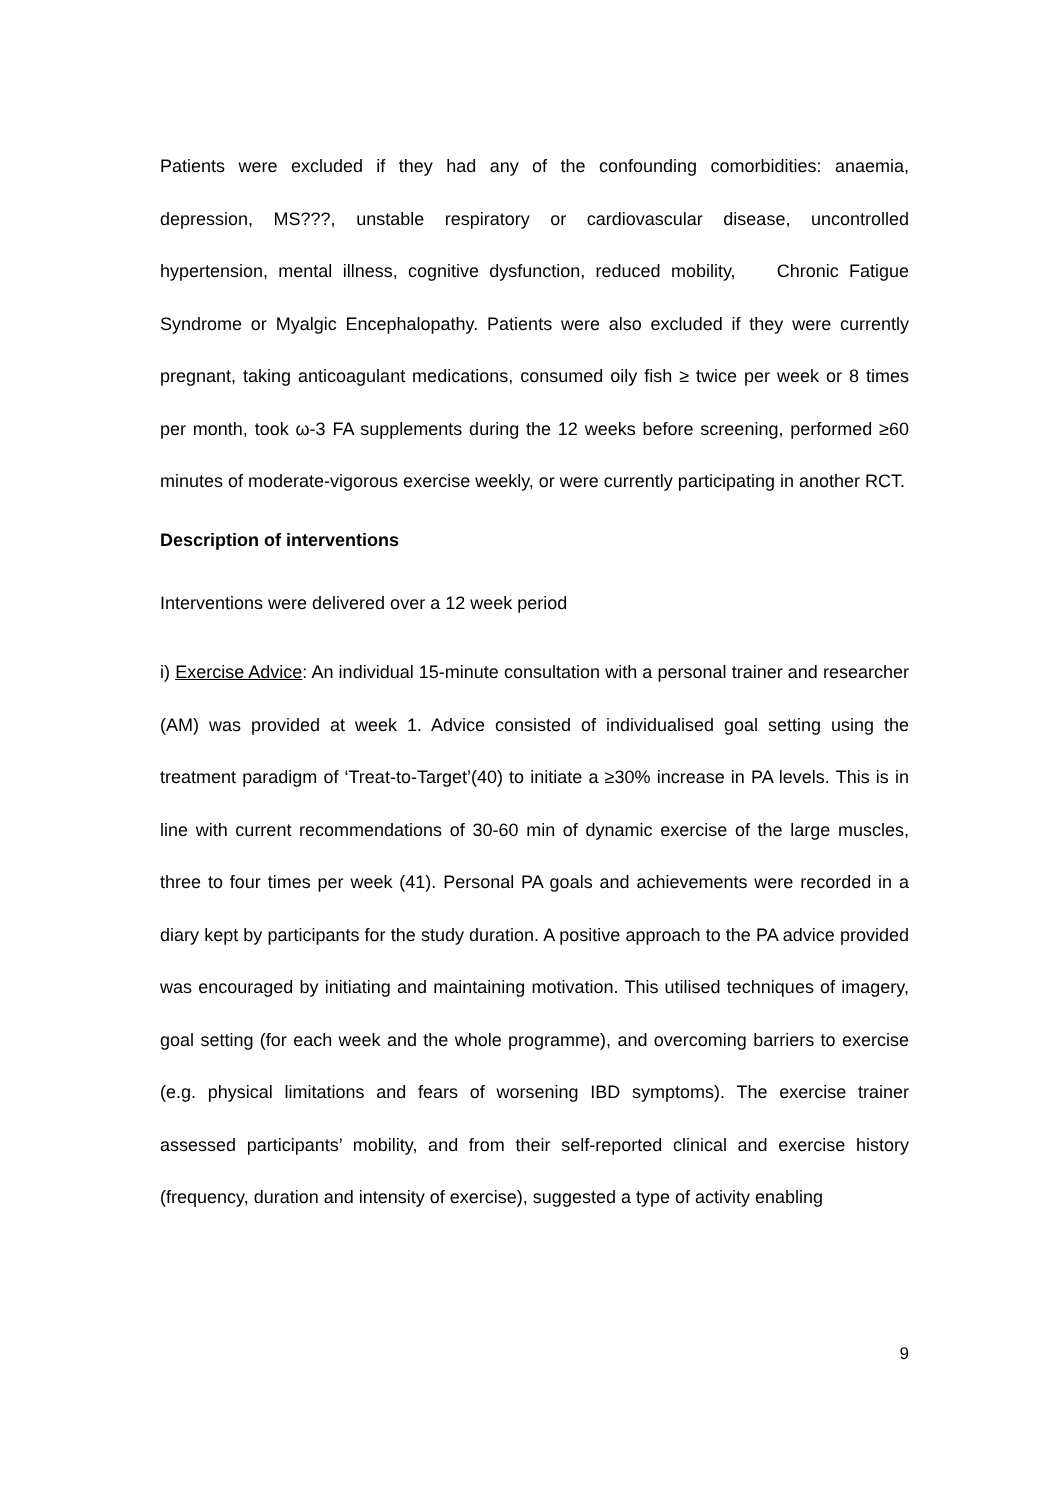Patients were excluded if they had any of the confounding comorbidities: anaemia, depression, MS???, unstable respiratory or cardiovascular disease, uncontrolled hypertension, mental illness, cognitive dysfunction, reduced mobility, Chronic Fatigue Syndrome or Myalgic Encephalopathy. Patients were also excluded if they were currently pregnant, taking anticoagulant medications, consumed oily fish ≥ twice per week or 8 times per month, took ω-3 FA supplements during the 12 weeks before screening, performed ≥60 minutes of moderate-vigorous exercise weekly, or were currently participating in another RCT.
Description of interventions
Interventions were delivered over a 12 week period
i) Exercise Advice: An individual 15-minute consultation with a personal trainer and researcher (AM) was provided at week 1. Advice consisted of individualised goal setting using the treatment paradigm of ‘Treat-to-Target’(40) to initiate a ≥30% increase in PA levels. This is in line with current recommendations of 30-60 min of dynamic exercise of the large muscles, three to four times per week (41). Personal PA goals and achievements were recorded in a diary kept by participants for the study duration. A positive approach to the PA advice provided was encouraged by initiating and maintaining motivation. This utilised techniques of imagery, goal setting (for each week and the whole programme), and overcoming barriers to exercise (e.g. physical limitations and fears of worsening IBD symptoms). The exercise trainer assessed participants’ mobility, and from their self-reported clinical and exercise history (frequency, duration and intensity of exercise), suggested a type of activity enabling
9